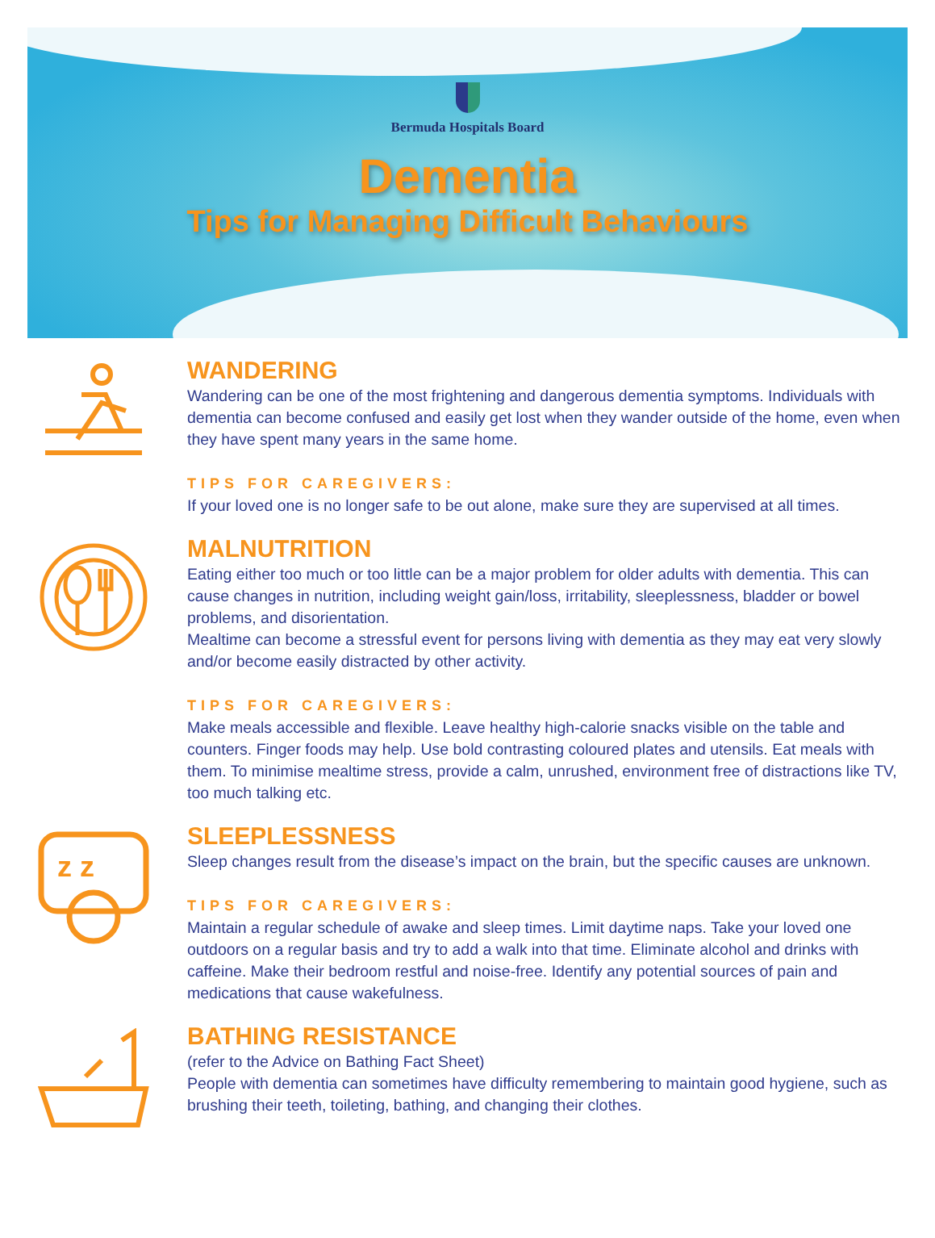Bermuda Hospitals Board
Dementia
Tips for Managing Difficult Behaviours
WANDERING
Wandering can be one of the most frightening and dangerous dementia symptoms. Individuals with dementia can become confused and easily get lost when they wander outside of the home, even when they have spent many years in the same home.
TIPS FOR CAREGIVERS:
If your loved one is no longer safe to be out alone, make sure they are supervised at all times.
MALNUTRITION
Eating either too much or too little can be a major problem for older adults with dementia. This can cause changes in nutrition, including weight gain/loss, irritability, sleeplessness, bladder or bowel problems, and disorientation.
Mealtime can become a stressful event for persons living with dementia as they may eat very slowly and/or become easily distracted by other activity.
TIPS FOR CAREGIVERS:
Make meals accessible and flexible. Leave healthy high-calorie snacks visible on the table and counters. Finger foods may help. Use bold contrasting coloured plates and utensils. Eat meals with them. To minimise mealtime stress, provide a calm, unrushed, environment free of distractions like TV, too much talking etc.
z z
SLEEPLESSNESS
Sleep changes result from the disease’s impact on the brain, but the specific causes are unknown.
TIPS FOR CAREGIVERS:
Maintain a regular schedule of awake and sleep times. Limit daytime naps. Take your loved one outdoors on a regular basis and try to add a walk into that time. Eliminate alcohol and drinks with caffeine. Make their bedroom restful and noise-free. Identify any potential sources of pain and medications that cause wakefulness.
BATHING RESISTANCE
(refer to the Advice on Bathing Fact Sheet)
People with dementia can sometimes have difficulty remembering to maintain good hygiene, such as brushing their teeth, toileting, bathing, and changing their clothes.